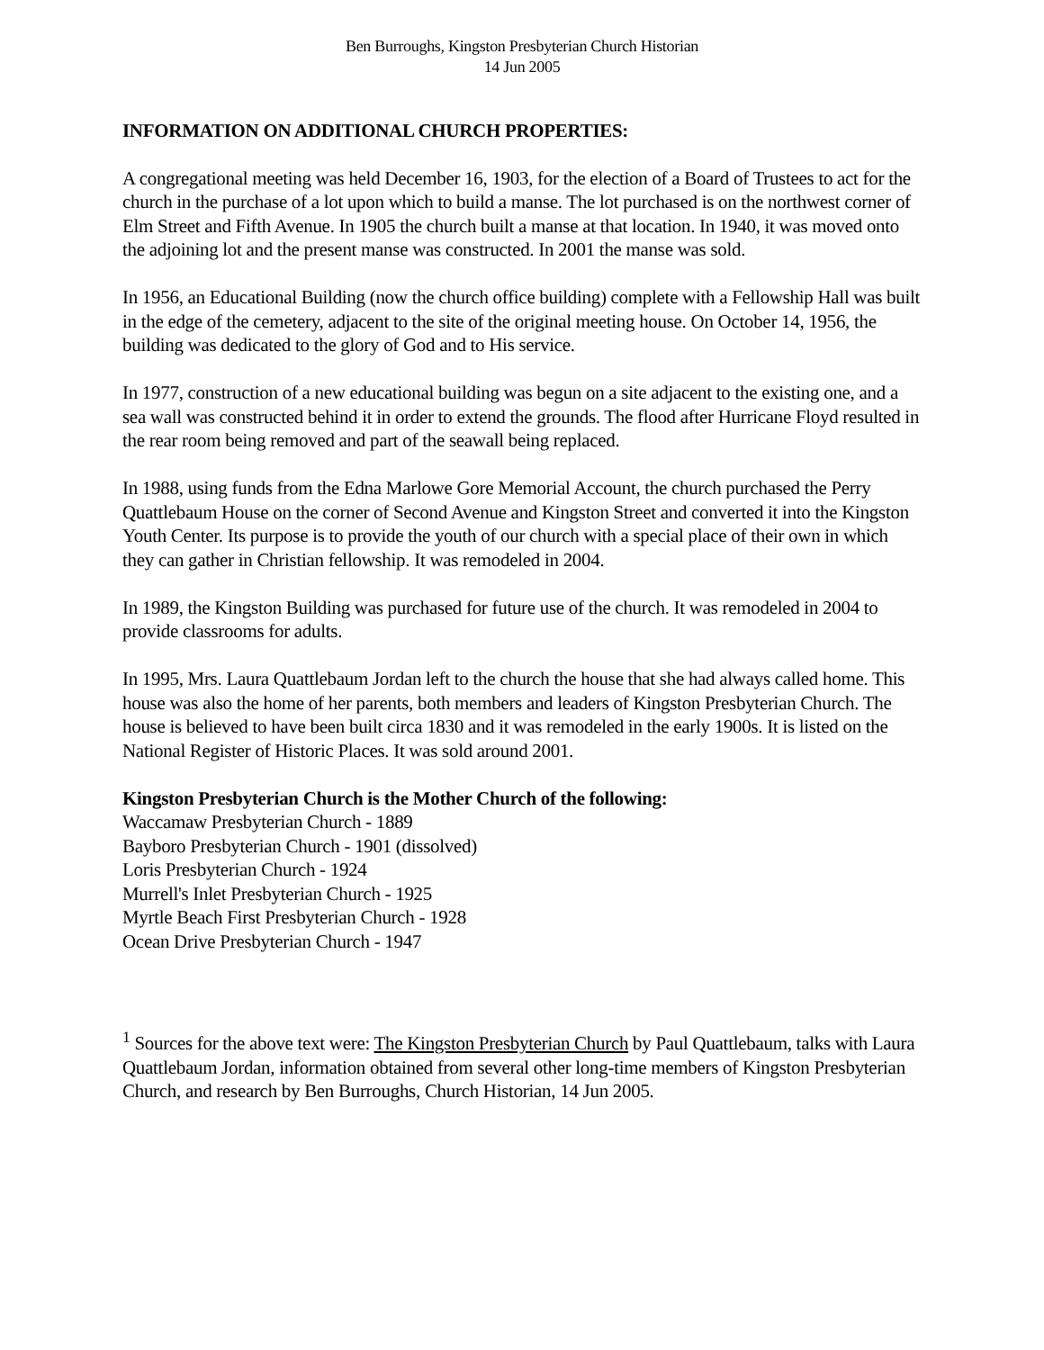Ben Burroughs, Kingston Presbyterian Church Historian
14 Jun 2005
INFORMATION ON ADDITIONAL CHURCH PROPERTIES:
A congregational meeting was held December 16, 1903, for the election of a Board of Trustees to act for the church in the purchase of a lot upon which to build a manse. The lot purchased is on the northwest corner of Elm Street and Fifth Avenue. In 1905 the church built a manse at that location. In 1940, it was moved onto the adjoining lot and the present manse was constructed. In 2001 the manse was sold.
In 1956, an Educational Building (now the church office building) complete with a Fellowship Hall was built in the edge of the cemetery, adjacent to the site of the original meeting house. On October 14, 1956, the building was dedicated to the glory of God and to His service.
In 1977, construction of a new educational building was begun on a site adjacent to the existing one, and a sea wall was constructed behind it in order to extend the grounds. The flood after Hurricane Floyd resulted in the rear room being removed and part of the seawall being replaced.
In 1988, using funds from the Edna Marlowe Gore Memorial Account, the church purchased the Perry Quattlebaum House on the corner of Second Avenue and Kingston Street and converted it into the Kingston Youth Center. Its purpose is to provide the youth of our church with a special place of their own in which they can gather in Christian fellowship. It was remodeled in 2004.
In 1989, the Kingston Building was purchased for future use of the church. It was remodeled in 2004 to provide classrooms for adults.
In 1995, Mrs. Laura Quattlebaum Jordan left to the church the house that she had always called home. This house was also the home of her parents, both members and leaders of Kingston Presbyterian Church. The house is believed to have been built circa 1830 and it was remodeled in the early 1900s. It is listed on the National Register of Historic Places. It was sold around 2001.
Kingston Presbyterian Church is the Mother Church of the following:
Waccamaw Presbyterian Church - 1889
Bayboro Presbyterian Church - 1901 (dissolved)
Loris Presbyterian Church - 1924
Murrell's Inlet Presbyterian Church - 1925
Myrtle Beach First Presbyterian Church - 1928
Ocean Drive Presbyterian Church - 1947
<sup>1</sup> Sources for the above text were: The Kingston Presbyterian Church by Paul Quattlebaum, talks with Laura Quattlebaum Jordan, information obtained from several other long-time members of Kingston Presbyterian Church, and research by Ben Burroughs, Church Historian, 14 Jun 2005.